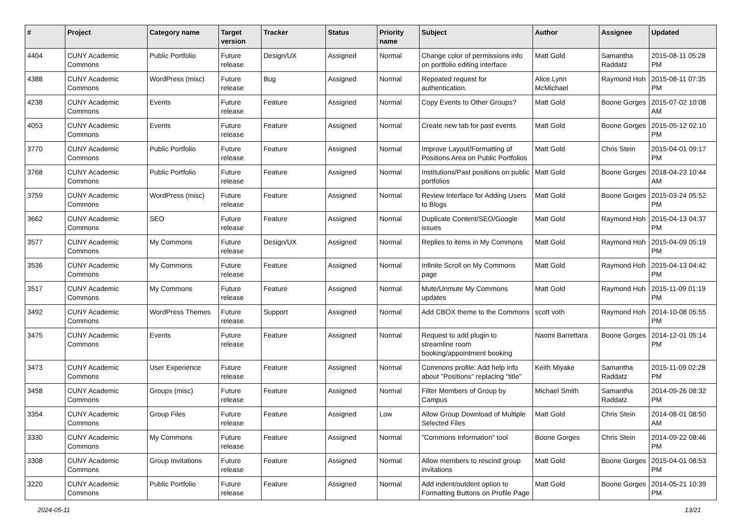| # | Project | Category name | Target version | Tracker | Status | Priority name | Subject | Author | Assignee | Updated |
| --- | --- | --- | --- | --- | --- | --- | --- | --- | --- | --- |
| 4404 | CUNY Academic Commons | Public Portfolio | Future release | Design/UX | Assigned | Normal | Change color of permissions info on portfolio editing interface | Matt Gold | Samantha Raddatz | 2015-08-11 05:28 PM |
| 4388 | CUNY Academic Commons | WordPress (misc) | Future release | Bug | Assigned | Normal | Repeated request for authentication. | Alice.Lynn McMichael | Raymond Hoh | 2015-08-11 07:35 PM |
| 4238 | CUNY Academic Commons | Events | Future release | Feature | Assigned | Normal | Copy Events to Other Groups? | Matt Gold | Boone Gorges | 2015-07-02 10:08 AM |
| 4053 | CUNY Academic Commons | Events | Future release | Feature | Assigned | Normal | Create new tab for past events | Matt Gold | Boone Gorges | 2015-05-12 02:10 PM |
| 3770 | CUNY Academic Commons | Public Portfolio | Future release | Feature | Assigned | Normal | Improve Layout/Formatting of Positions Area on Public Portfolios | Matt Gold | Chris Stein | 2015-04-01 09:17 PM |
| 3768 | CUNY Academic Commons | Public Portfolio | Future release | Feature | Assigned | Normal | Institutions/Past positions on public portfolios | Matt Gold | Boone Gorges | 2018-04-23 10:44 AM |
| 3759 | CUNY Academic Commons | WordPress (misc) | Future release | Feature | Assigned | Normal | Review Interface for Adding Users to Blogs | Matt Gold | Boone Gorges | 2015-03-24 05:52 PM |
| 3662 | CUNY Academic Commons | SEO | Future release | Feature | Assigned | Normal | Duplicate Content/SEO/Google issues | Matt Gold | Raymond Hoh | 2015-04-13 04:37 PM |
| 3577 | CUNY Academic Commons | My Commons | Future release | Design/UX | Assigned | Normal | Replies to items in My Commons | Matt Gold | Raymond Hoh | 2015-04-09 05:19 PM |
| 3536 | CUNY Academic Commons | My Commons | Future release | Feature | Assigned | Normal | Infinite Scroll on My Commons page | Matt Gold | Raymond Hoh | 2015-04-13 04:42 PM |
| 3517 | CUNY Academic Commons | My Commons | Future release | Feature | Assigned | Normal | Mute/Unmute My Commons updates | Matt Gold | Raymond Hoh | 2015-11-09 01:19 PM |
| 3492 | CUNY Academic Commons | WordPress Themes | Future release | Support | Assigned | Normal | Add CBOX theme to the Commons | scott voth | Raymond Hoh | 2014-10-08 05:55 PM |
| 3475 | CUNY Academic Commons | Events | Future release | Feature | Assigned | Normal | Request to add plugin to streamline room booking/appointment booking | Naomi Barrettara | Boone Gorges | 2014-12-01 05:14 PM |
| 3473 | CUNY Academic Commons | User Experience | Future release | Feature | Assigned | Normal | Commons profile: Add help info about "Positions" replacing "title" | Keith Miyake | Samantha Raddatz | 2015-11-09 02:28 PM |
| 3458 | CUNY Academic Commons | Groups (misc) | Future release | Feature | Assigned | Normal | Filter Members of Group by Campus | Michael Smith | Samantha Raddatz | 2014-09-26 08:32 PM |
| 3354 | CUNY Academic Commons | Group Files | Future release | Feature | Assigned | Low | Allow Group Download of Multiple Selected Files | Matt Gold | Chris Stein | 2014-08-01 08:50 AM |
| 3330 | CUNY Academic Commons | My Commons | Future release | Feature | Assigned | Normal | "Commons Information" tool | Boone Gorges | Chris Stein | 2014-09-22 08:46 PM |
| 3308 | CUNY Academic Commons | Group Invitations | Future release | Feature | Assigned | Normal | Allow members to rescind group invitations | Matt Gold | Boone Gorges | 2015-04-01 08:53 PM |
| 3220 | CUNY Academic Commons | Public Portfolio | Future release | Feature | Assigned | Normal | Add indent/outdent option to Formatting Buttons on Profile Page | Matt Gold | Boone Gorges | 2014-05-21 10:39 PM |
2024-05-11 13/21